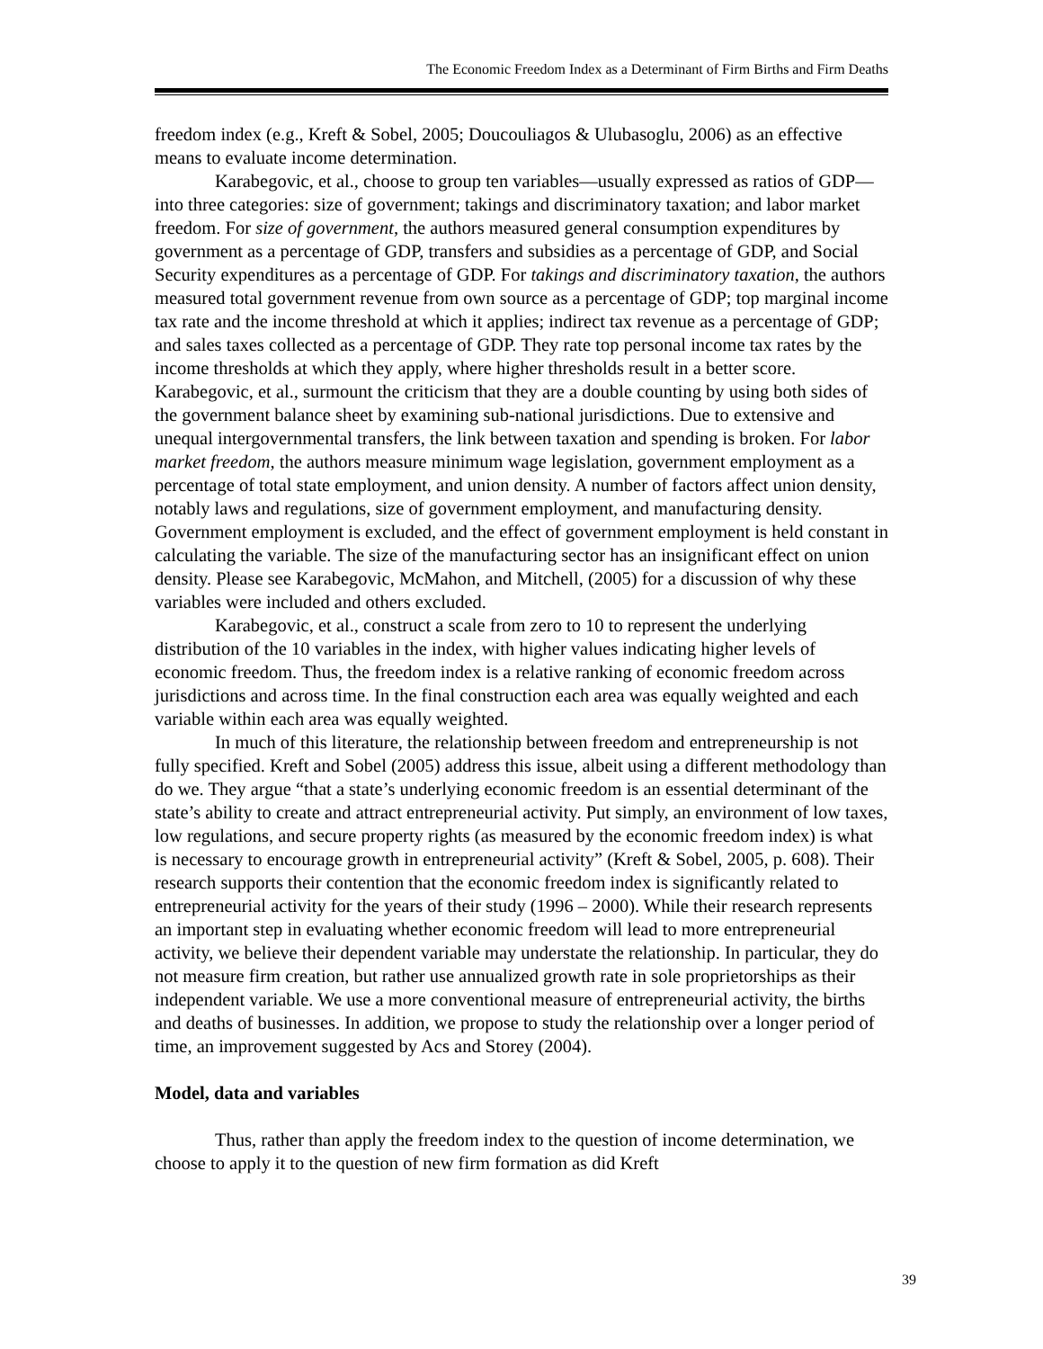The Economic Freedom Index as a Determinant of Firm Births and Firm Deaths
freedom index (e.g., Kreft & Sobel, 2005; Doucouliagos & Ulubasoglu, 2006) as an effective means to evaluate income determination.
Karabegovic, et al., choose to group ten variables—usually expressed as ratios of GDP—into three categories: size of government; takings and discriminatory taxation; and labor market freedom. For size of government, the authors measured general consumption expenditures by government as a percentage of GDP, transfers and subsidies as a percentage of GDP, and Social Security expenditures as a percentage of GDP. For takings and discriminatory taxation, the authors measured total government revenue from own source as a percentage of GDP; top marginal income tax rate and the income threshold at which it applies; indirect tax revenue as a percentage of GDP; and sales taxes collected as a percentage of GDP. They rate top personal income tax rates by the income thresholds at which they apply, where higher thresholds result in a better score. Karabegovic, et al., surmount the criticism that they are a double counting by using both sides of the government balance sheet by examining sub-national jurisdictions. Due to extensive and unequal intergovernmental transfers, the link between taxation and spending is broken. For labor market freedom, the authors measure minimum wage legislation, government employment as a percentage of total state employment, and union density. A number of factors affect union density, notably laws and regulations, size of government employment, and manufacturing density. Government employment is excluded, and the effect of government employment is held constant in calculating the variable. The size of the manufacturing sector has an insignificant effect on union density. Please see Karabegovic, McMahon, and Mitchell, (2005) for a discussion of why these variables were included and others excluded.
Karabegovic, et al., construct a scale from zero to 10 to represent the underlying distribution of the 10 variables in the index, with higher values indicating higher levels of economic freedom. Thus, the freedom index is a relative ranking of economic freedom across jurisdictions and across time. In the final construction each area was equally weighted and each variable within each area was equally weighted.
In much of this literature, the relationship between freedom and entrepreneurship is not fully specified. Kreft and Sobel (2005) address this issue, albeit using a different methodology than do we. They argue “that a state’s underlying economic freedom is an essential determinant of the state’s ability to create and attract entrepreneurial activity. Put simply, an environment of low taxes, low regulations, and secure property rights (as measured by the economic freedom index) is what is necessary to encourage growth in entrepreneurial activity” (Kreft & Sobel, 2005, p. 608). Their research supports their contention that the economic freedom index is significantly related to entrepreneurial activity for the years of their study (1996 – 2000). While their research represents an important step in evaluating whether economic freedom will lead to more entrepreneurial activity, we believe their dependent variable may understate the relationship. In particular, they do not measure firm creation, but rather use annualized growth rate in sole proprietorships as their independent variable. We use a more conventional measure of entrepreneurial activity, the births and deaths of businesses. In addition, we propose to study the relationship over a longer period of time, an improvement suggested by Acs and Storey (2004).
Model, data and variables
Thus, rather than apply the freedom index to the question of income determination, we choose to apply it to the question of new firm formation as did Kreft
39